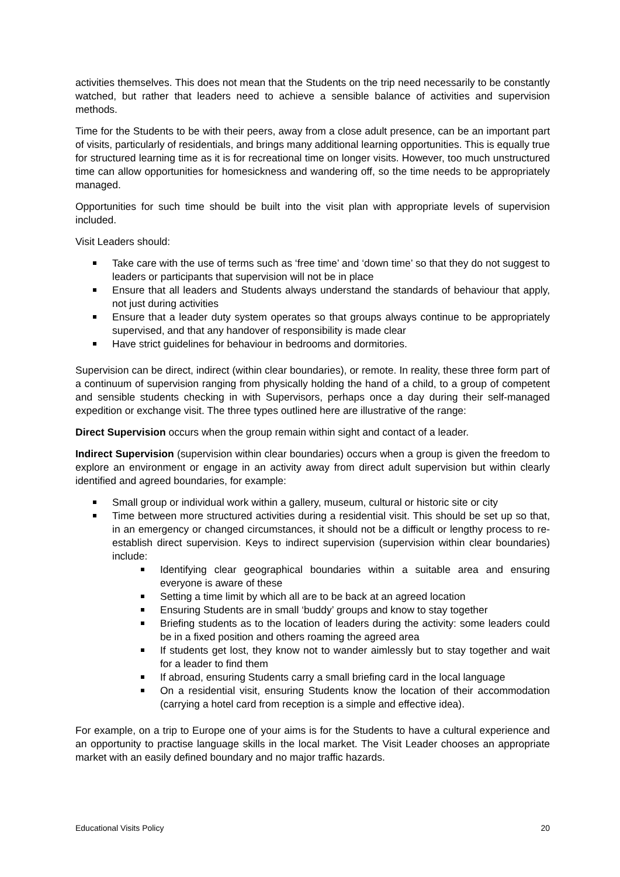activities themselves. This does not mean that the Students on the trip need necessarily to be constantly watched, but rather that leaders need to achieve a sensible balance of activities and supervision methods.
Time for the Students to be with their peers, away from a close adult presence, can be an important part of visits, particularly of residentials, and brings many additional learning opportunities. This is equally true for structured learning time as it is for recreational time on longer visits. However, too much unstructured time can allow opportunities for homesickness and wandering off, so the time needs to be appropriately managed.
Opportunities for such time should be built into the visit plan with appropriate levels of supervision included.
Visit Leaders should:
Take care with the use of terms such as ‘free time’ and ‘down time’ so that they do not suggest to leaders or participants that supervision will not be in place
Ensure that all leaders and Students always understand the standards of behaviour that apply, not just during activities
Ensure that a leader duty system operates so that groups always continue to be appropriately supervised, and that any handover of responsibility is made clear
Have strict guidelines for behaviour in bedrooms and dormitories.
Supervision can be direct, indirect (within clear boundaries), or remote. In reality, these three form part of a continuum of supervision ranging from physically holding the hand of a child, to a group of competent and sensible students checking in with Supervisors, perhaps once a day during their self-managed expedition or exchange visit. The three types outlined here are illustrative of the range:
Direct Supervision occurs when the group remain within sight and contact of a leader.
Indirect Supervision (supervision within clear boundaries) occurs when a group is given the freedom to explore an environment or engage in an activity away from direct adult supervision but within clearly identified and agreed boundaries, for example:
Small group or individual work within a gallery, museum, cultural or historic site or city
Time between more structured activities during a residential visit. This should be set up so that, in an emergency or changed circumstances, it should not be a difficult or lengthy process to re-establish direct supervision. Keys to indirect supervision (supervision within clear boundaries) include:
Identifying clear geographical boundaries within a suitable area and ensuring everyone is aware of these
Setting a time limit by which all are to be back at an agreed location
Ensuring Students are in small ‘buddy’ groups and know to stay together
Briefing students as to the location of leaders during the activity: some leaders could be in a fixed position and others roaming the agreed area
If students get lost, they know not to wander aimlessly but to stay together and wait for a leader to find them
If abroad, ensuring Students carry a small briefing card in the local language
On a residential visit, ensuring Students know the location of their accommodation (carrying a hotel card from reception is a simple and effective idea).
For example, on a trip to Europe one of your aims is for the Students to have a cultural experience and an opportunity to practise language skills in the local market. The Visit Leader chooses an appropriate market with an easily defined boundary and no major traffic hazards.
Educational Visits Policy 20